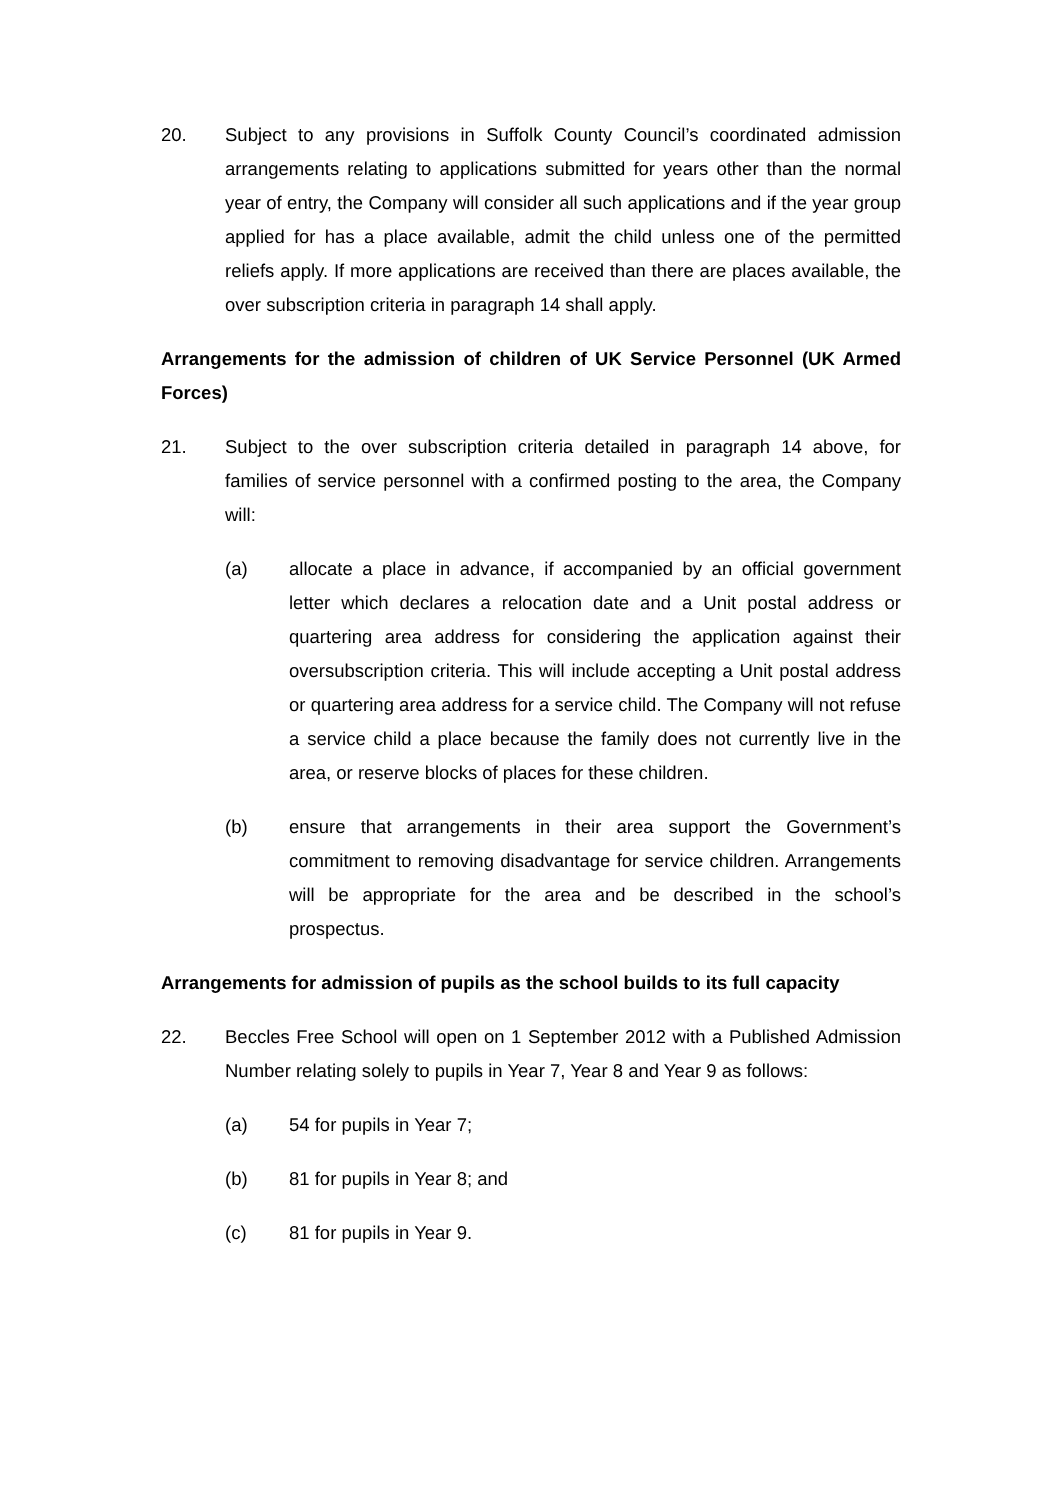20. Subject to any provisions in Suffolk County Council’s coordinated admission arrangements relating to applications submitted for years other than the normal year of entry, the Company will consider all such applications and if the year group applied for has a place available, admit the child unless one of the permitted reliefs apply. If more applications are received than there are places available, the over subscription criteria in paragraph 14 shall apply.
Arrangements for the admission of children of UK Service Personnel (UK Armed Forces)
21. Subject to the over subscription criteria detailed in paragraph 14 above, for families of service personnel with a confirmed posting to the area, the Company will:
(a) allocate a place in advance, if accompanied by an official government letter which declares a relocation date and a Unit postal address or quartering area address for considering the application against their oversubscription criteria. This will include accepting a Unit postal address or quartering area address for a service child. The Company will not refuse a service child a place because the family does not currently live in the area, or reserve blocks of places for these children.
(b) ensure that arrangements in their area support the Government’s commitment to removing disadvantage for service children. Arrangements will be appropriate for the area and be described in the school’s prospectus.
Arrangements for admission of pupils as the school builds to its full capacity
22. Beccles Free School will open on 1 September 2012 with a Published Admission Number relating solely to pupils in Year 7, Year 8 and Year 9 as follows:
(a) 54 for pupils in Year 7;
(b) 81 for pupils in Year 8; and
(c) 81 for pupils in Year 9.